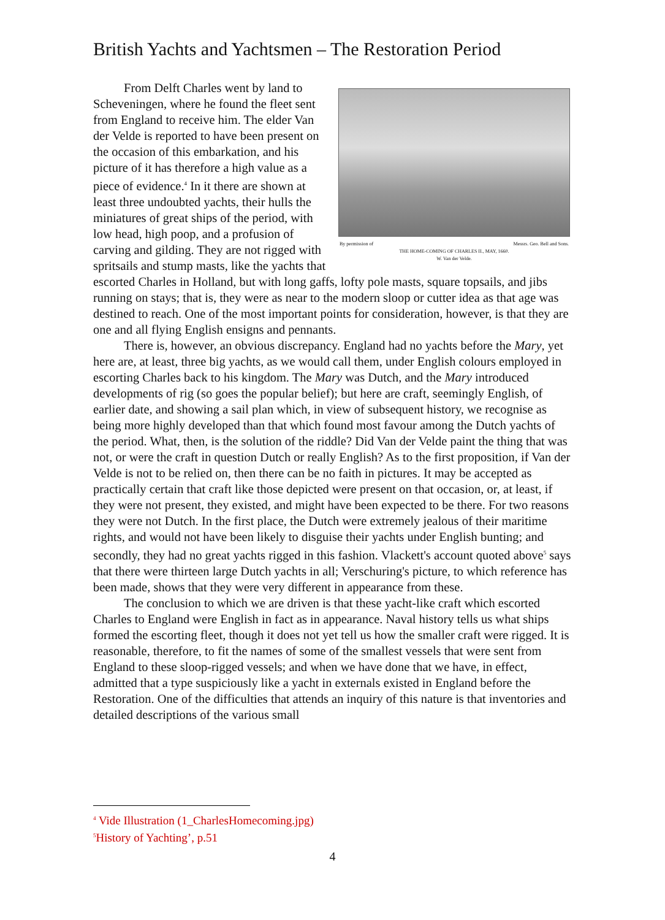British Yachts and Yachtsmen – The Restoration Period
By permission of Messrs. Geo. Bell and Sons.
THE HOME-COMING OF CHARLES II., MAY, 1660.
W. Van der Velde.
From Delft Charles went by land to Scheveningen, where he found the fleet sent from England to receive him. The elder Van der Velde is reported to have been present on the occasion of this embarkation, and his picture of it has therefore a high value as a piece of evidence.<sup>4</sup> In it there are shown at least three undoubted yachts, their hulls the miniatures of great ships of the period, with low head, high poop, and a profusion of carving and gilding. They are not rigged with spritsails and stump masts, like the yachts that escorted Charles in Holland, but with long gaffs, lofty pole masts, square topsails, and jibs running on stays; that is, they were as near to the modern sloop or cutter idea as that age was destined to reach. One of the most important points for consideration, however, is that they are one and all flying English ensigns and pennants.
There is, however, an obvious discrepancy. England had no yachts before the Mary, yet here are, at least, three big yachts, as we would call them, under English colours employed in escorting Charles back to his kingdom. The Mary was Dutch, and the Mary introduced developments of rig (so goes the popular belief); but here are craft, seemingly English, of earlier date, and showing a sail plan which, in view of subsequent history, we recognise as being more highly developed than that which found most favour among the Dutch yachts of the period. What, then, is the solution of the riddle? Did Van der Velde paint the thing that was not, or were the craft in question Dutch or really English? As to the first proposition, if Van der Velde is not to be relied on, then there can be no faith in pictures. It may be accepted as practically certain that craft like those depicted were present on that occasion, or, at least, if they were not present, they existed, and might have been expected to be there. For two reasons they were not Dutch. In the first place, the Dutch were extremely jealous of their maritime rights, and would not have been likely to disguise their yachts under English bunting; and secondly, they had no great yachts rigged in this fashion. Vlackett's account quoted above<sup>5</sup> says that there were thirteen large Dutch yachts in all; Verschuring's picture, to which reference has been made, shows that they were very different in appearance from these.
The conclusion to which we are driven is that these yacht-like craft which escorted Charles to England were English in fact as in appearance. Naval history tells us what ships formed the escorting fleet, though it does not yet tell us how the smaller craft were rigged. It is reasonable, therefore, to fit the names of some of the smallest vessels that were sent from England to these sloop-rigged vessels; and when we have done that we have, in effect, admitted that a type suspiciously like a yacht in externals existed in England before the Restoration. One of the difficulties that attends an inquiry of this nature is that inventories and detailed descriptions of the various small
<sup>4</sup> Vide Illustration (1_CharlesHomecoming.jpg)
<sup>5</sup> History of Yachting’, p.51
4